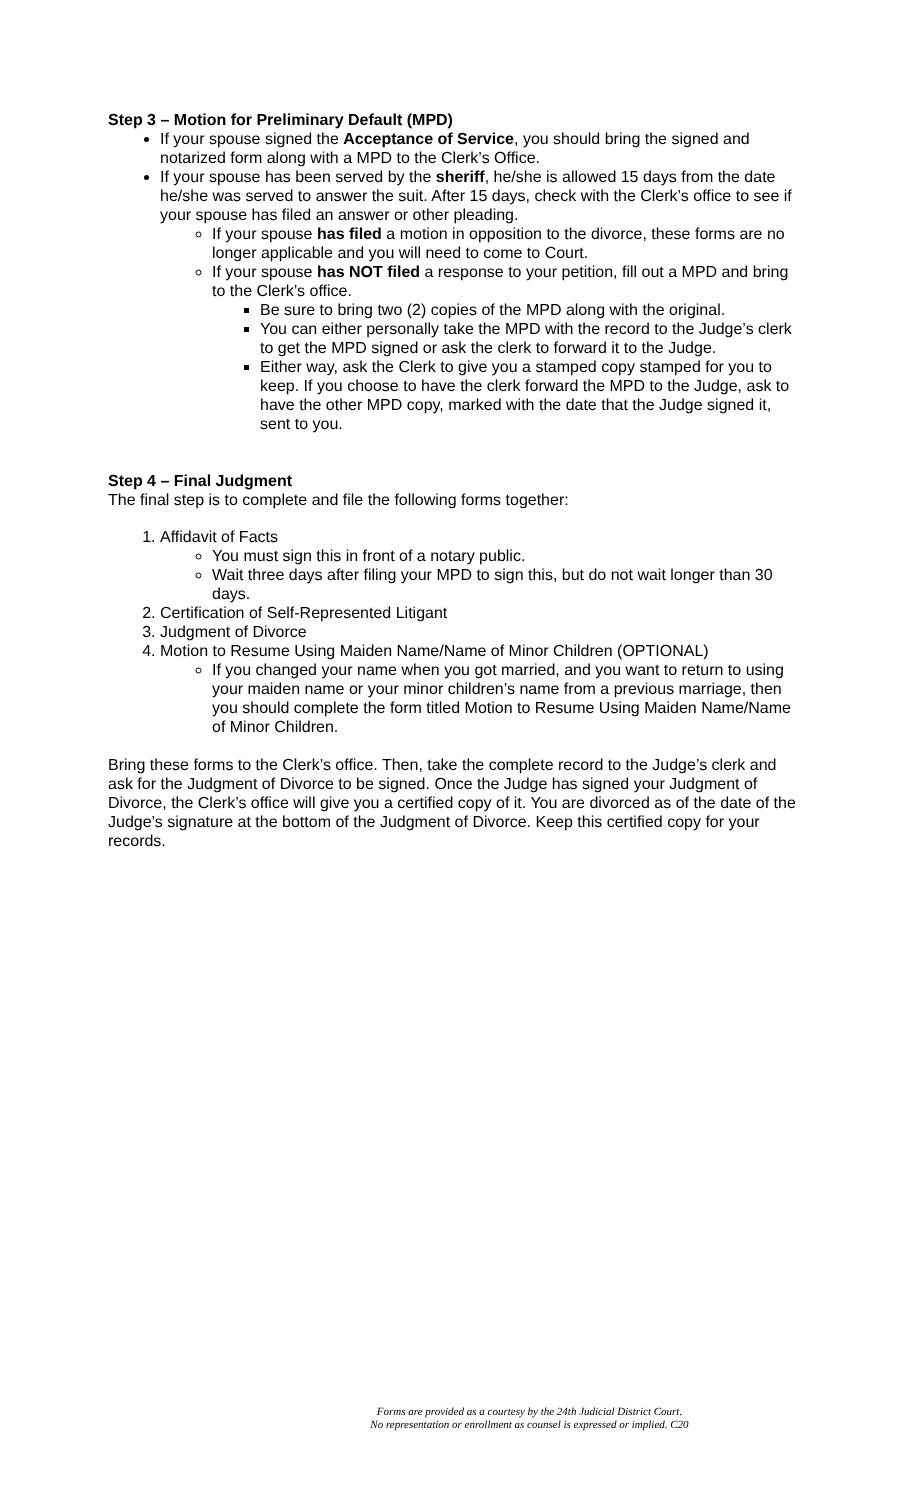Step 3 – Motion for Preliminary Default (MPD)
If your spouse signed the Acceptance of Service, you should bring the signed and notarized form along with a MPD to the Clerk’s Office.
If your spouse has been served by the sheriff, he/she is allowed 15 days from the date he/she was served to answer the suit. After 15 days, check with the Clerk’s office to see if your spouse has filed an answer or other pleading.
If your spouse has filed a motion in opposition to the divorce, these forms are no longer applicable and you will need to come to Court.
If your spouse has NOT filed a response to your petition, fill out a MPD and bring to the Clerk’s office.
Be sure to bring two (2) copies of the MPD along with the original.
You can either personally take the MPD with the record to the Judge’s clerk to get the MPD signed or ask the clerk to forward it to the Judge.
Either way, ask the Clerk to give you a stamped copy stamped for you to keep. If you choose to have the clerk forward the MPD to the Judge, ask to have the other MPD copy, marked with the date that the Judge signed it, sent to you.
Step 4 – Final Judgment
The final step is to complete and file the following forms together:
1. Affidavit of Facts
You must sign this in front of a notary public.
Wait three days after filing your MPD to sign this, but do not wait longer than 30 days.
2. Certification of Self-Represented Litigant
3. Judgment of Divorce
4. Motion to Resume Using Maiden Name/Name of Minor Children (OPTIONAL)
If you changed your name when you got married, and you want to return to using your maiden name or your minor children’s name from a previous marriage, then you should complete the form titled Motion to Resume Using Maiden Name/Name of Minor Children.
Bring these forms to the Clerk’s office. Then, take the complete record to the Judge’s clerk and ask for the Judgment of Divorce to be signed. Once the Judge has signed your Judgment of Divorce, the Clerk’s office will give you a certified copy of it. You are divorced as of the date of the Judge’s signature at the bottom of the Judgment of Divorce. Keep this certified copy for your records.
Forms are provided as a courtesy by the 24th Judicial District Court.
No representation or enrollment as counsel is expressed or implied. C20